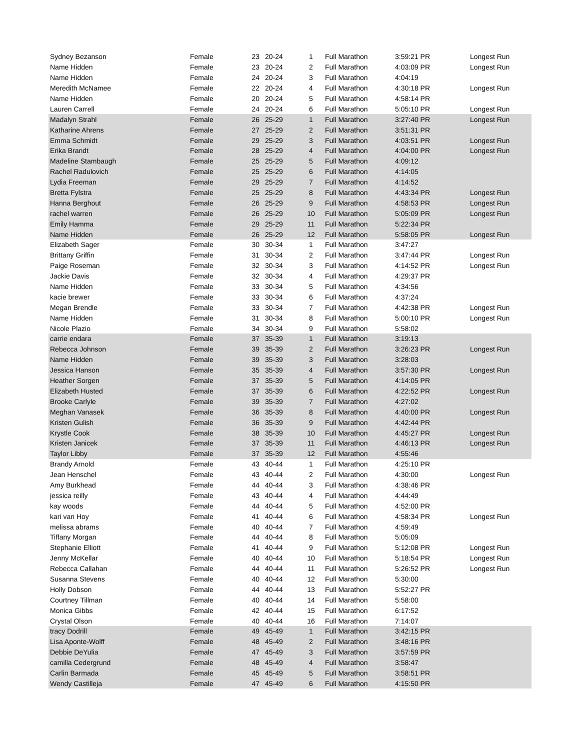| Sydney Bezanson | Female | 23 | 20-24 | 1 | Full Marathon | 3:59:21 PR | Longest Run |
| Name Hidden | Female | 23 | 20-24 | 2 | Full Marathon | 4:03:09 PR | Longest Run |
| Name Hidden | Female | 24 | 20-24 | 3 | Full Marathon | 4:04:19 | |
| Meredith McNamee | Female | 22 | 20-24 | 4 | Full Marathon | 4:30:18 PR | Longest Run |
| Name Hidden | Female | 20 | 20-24 | 5 | Full Marathon | 4:58:14 PR | |
| Lauren Carrell | Female | 24 | 20-24 | 6 | Full Marathon | 5:05:10 PR | Longest Run |
| Madalyn Strahl | Female | 26 | 25-29 | 1 | Full Marathon | 3:27:40 PR | Longest Run |
| Katharine Ahrens | Female | 27 | 25-29 | 2 | Full Marathon | 3:51:31 PR | |
| Emma Schmidt | Female | 29 | 25-29 | 3 | Full Marathon | 4:03:51 PR | Longest Run |
| Erika Brandt | Female | 28 | 25-29 | 4 | Full Marathon | 4:04:00 PR | Longest Run |
| Madeline Stambaugh | Female | 25 | 25-29 | 5 | Full Marathon | 4:09:12 | |
| Rachel Radulovich | Female | 25 | 25-29 | 6 | Full Marathon | 4:14:05 | |
| Lydia Freeman | Female | 29 | 25-29 | 7 | Full Marathon | 4:14:52 | |
| Bretta Fylstra | Female | 25 | 25-29 | 8 | Full Marathon | 4:43:34 PR | Longest Run |
| Hanna Berghout | Female | 26 | 25-29 | 9 | Full Marathon | 4:58:53 PR | Longest Run |
| rachel warren | Female | 26 | 25-29 | 10 | Full Marathon | 5:05:09 PR | Longest Run |
| Emily Hamma | Female | 29 | 25-29 | 11 | Full Marathon | 5:22:34 PR | |
| Name Hidden | Female | 26 | 25-29 | 12 | Full Marathon | 5:58:05 PR | Longest Run |
| Elizabeth Sager | Female | 30 | 30-34 | 1 | Full Marathon | 3:47:27 | |
| Brittany Griffin | Female | 31 | 30-34 | 2 | Full Marathon | 3:47:44 PR | Longest Run |
| Paige Roseman | Female | 32 | 30-34 | 3 | Full Marathon | 4:14:52 PR | Longest Run |
| Jackie Davis | Female | 32 | 30-34 | 4 | Full Marathon | 4:29:37 PR | |
| Name Hidden | Female | 33 | 30-34 | 5 | Full Marathon | 4:34:56 | |
| kacie brewer | Female | 33 | 30-34 | 6 | Full Marathon | 4:37:24 | |
| Megan Brendle | Female | 33 | 30-34 | 7 | Full Marathon | 4:42:38 PR | Longest Run |
| Name Hidden | Female | 31 | 30-34 | 8 | Full Marathon | 5:00:10 PR | Longest Run |
| Nicole Plazio | Female | 34 | 30-34 | 9 | Full Marathon | 5:58:02 | |
| carrie endara | Female | 37 | 35-39 | 1 | Full Marathon | 3:19:13 | |
| Rebecca Johnson | Female | 39 | 35-39 | 2 | Full Marathon | 3:26:23 PR | Longest Run |
| Name Hidden | Female | 39 | 35-39 | 3 | Full Marathon | 3:28:03 | |
| Jessica Hanson | Female | 35 | 35-39 | 4 | Full Marathon | 3:57:30 PR | Longest Run |
| Heather Sorgen | Female | 37 | 35-39 | 5 | Full Marathon | 4:14:05 PR | |
| Elizabeth Husted | Female | 37 | 35-39 | 6 | Full Marathon | 4:22:52 PR | Longest Run |
| Brooke Carlyle | Female | 39 | 35-39 | 7 | Full Marathon | 4:27:02 | |
| Meghan Vanasek | Female | 36 | 35-39 | 8 | Full Marathon | 4:40:00 PR | Longest Run |
| Kristen Gulish | Female | 36 | 35-39 | 9 | Full Marathon | 4:42:44 PR | |
| Krystle Cook | Female | 38 | 35-39 | 10 | Full Marathon | 4:45:27 PR | Longest Run |
| Kristen Janicek | Female | 37 | 35-39 | 11 | Full Marathon | 4:46:13 PR | Longest Run |
| Taylor Libby | Female | 37 | 35-39 | 12 | Full Marathon | 4:55:46 | |
| Brandy Arnold | Female | 43 | 40-44 | 1 | Full Marathon | 4:25:10 PR | |
| Jean Henschel | Female | 43 | 40-44 | 2 | Full Marathon | 4:30:00 | Longest Run |
| Amy Burkhead | Female | 44 | 40-44 | 3 | Full Marathon | 4:38:46 PR | |
| jessica reilly | Female | 43 | 40-44 | 4 | Full Marathon | 4:44:49 | |
| kay woods | Female | 44 | 40-44 | 5 | Full Marathon | 4:52:00 PR | |
| kari van Hoy | Female | 41 | 40-44 | 6 | Full Marathon | 4:58:34 PR | Longest Run |
| melissa abrams | Female | 40 | 40-44 | 7 | Full Marathon | 4:59:49 | |
| Tiffany Morgan | Female | 44 | 40-44 | 8 | Full Marathon | 5:05:09 | |
| Stephanie Elliott | Female | 41 | 40-44 | 9 | Full Marathon | 5:12:08 PR | Longest Run |
| Jenny McKellar | Female | 40 | 40-44 | 10 | Full Marathon | 5:18:54 PR | Longest Run |
| Rebecca Callahan | Female | 44 | 40-44 | 11 | Full Marathon | 5:26:52 PR | Longest Run |
| Susanna Stevens | Female | 40 | 40-44 | 12 | Full Marathon | 5:30:00 | |
| Holly Dobson | Female | 44 | 40-44 | 13 | Full Marathon | 5:52:27 PR | |
| Courtney Tillman | Female | 40 | 40-44 | 14 | Full Marathon | 5:58:00 | |
| Monica Gibbs | Female | 42 | 40-44 | 15 | Full Marathon | 6:17:52 | |
| Crystal Olson | Female | 40 | 40-44 | 16 | Full Marathon | 7:14:07 | |
| tracy Dodrill | Female | 49 | 45-49 | 1 | Full Marathon | 3:42:15 PR | |
| Lisa Aponte-Wolff | Female | 48 | 45-49 | 2 | Full Marathon | 3:48:16 PR | |
| Debbie DeYulia | Female | 47 | 45-49 | 3 | Full Marathon | 3:57:59 PR | |
| camilla Cedergrund | Female | 48 | 45-49 | 4 | Full Marathon | 3:58:47 | |
| Carlin Barmada | Female | 45 | 45-49 | 5 | Full Marathon | 3:58:51 PR | |
| Wendy Castilleja | Female | 47 | 45-49 | 6 | Full Marathon | 4:15:50 PR | |